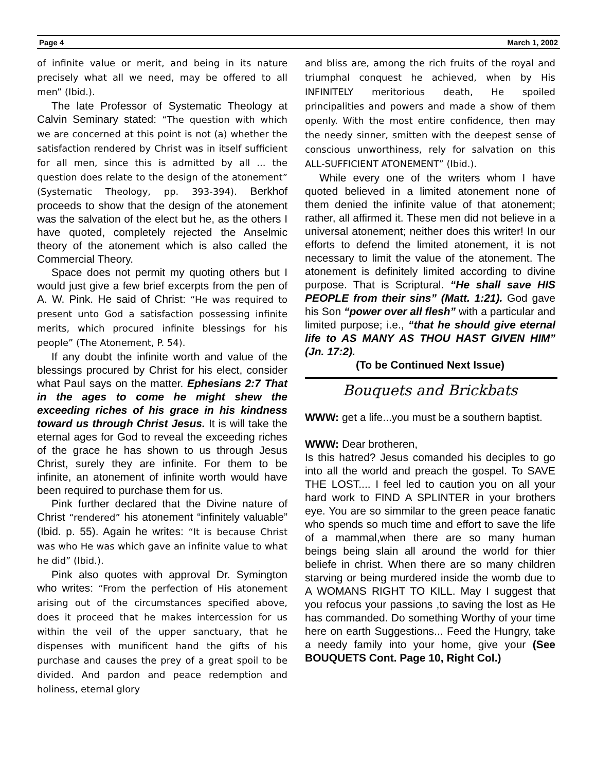Page 4 March 1, 2002
of infinite value or merit, and being in its nature precisely what all we need, may be offered to all men” (Ibid.).
The late Professor of Systematic Theology at Calvin Seminary stated: “The question with which we are concerned at this point is not (a) whether the satisfaction rendered by Christ was in itself sufficient for all men, since this is admitted by all ... the question does relate to the design of the atonement” (Systematic Theology, pp. 393-394). Berkhof proceeds to show that the design of the atonement was the salvation of the elect but he, as the others I have quoted, completely rejected the Anselmic theory of the atonement which is also called the Commercial Theory.
Space does not permit my quoting others but I would just give a few brief excerpts from the pen of A. W. Pink. He said of Christ: “He was required to present unto God a satisfaction possessing infinite merits, which procured infinite blessings for his people” (The Atonement, P. 54).
If any doubt the infinite worth and value of the blessings procured by Christ for his elect, consider what Paul says on the matter. Ephesians 2:7 That in the ages to come he might shew the exceeding riches of his grace in his kindness toward us through Christ Jesus. It is will take the eternal ages for God to reveal the exceeding riches of the grace he has shown to us through Jesus Christ, surely they are infinite. For them to be infinite, an atonement of infinite worth would have been required to purchase them for us.
Pink further declared that the Divine nature of Christ “rendered” his atonement “infinitely valuable” (Ibid. p. 55). Again he writes: “It is because Christ was who He was which gave an infinite value to what he did” (Ibid.).
Pink also quotes with approval Dr. Symington who writes: “From the perfection of His atonement arising out of the circumstances specified above, does it proceed that he makes intercession for us within the veil of the upper sanctuary, that he dispenses with munificent hand the gifts of his purchase and causes the prey of a great spoil to be divided. And pardon and peace redemption and holiness, eternal glory
and bliss are, among the rich fruits of the royal and triumphal conquest he achieved, when by His INFINITELY meritorious death, He spoiled principalities and powers and made a show of them openly. With the most entire confidence, then may the needy sinner, smitten with the deepest sense of conscious unworthiness, rely for salvation on this ALL-SUFFICIENT ATONEMENT” (Ibid.).
While every one of the writers whom I have quoted believed in a limited atonement none of them denied the infinite value of that atonement; rather, all affirmed it. These men did not believe in a universal atonement; neither does this writer! In our efforts to defend the limited atonement, it is not necessary to limit the value of the atonement. The atonement is definitely limited according to divine purpose. That is Scriptural. “He shall save HIS PEOPLE from their sins” (Matt. 1:21). God gave his Son “power over all flesh” with a particular and limited purpose; i.e., “that he should give eternal life to AS MANY AS THOU HAST GIVEN HIM” (Jn. 17:2).
(To be Continued Next Issue)
Bouquets and Brickbats
WWW: get a life...you must be a southern baptist.
WWW: Dear brotheren,
Is this hatred? Jesus comanded his deciples to go into all the world and preach the gospel. To SAVE THE LOST.... I feel led to caution you on all your hard work to FIND A SPLINTER in your brothers eye. You are so simmilar to the green peace fanatic who spends so much time and effort to save the life of a mammal,when there are so many human beings being slain all around the world for thier beliefe in christ. When there are so many children starving or being murdered inside the womb due to A WOMANS RIGHT TO KILL. May I suggest that you refocus your passions ,to saving the lost as He has commanded. Do something Worthy of your time here on earth Suggestions... Feed the Hungry, take a needy family into your home, give your (See BOUQUETS Cont. Page 10, Right Col.)